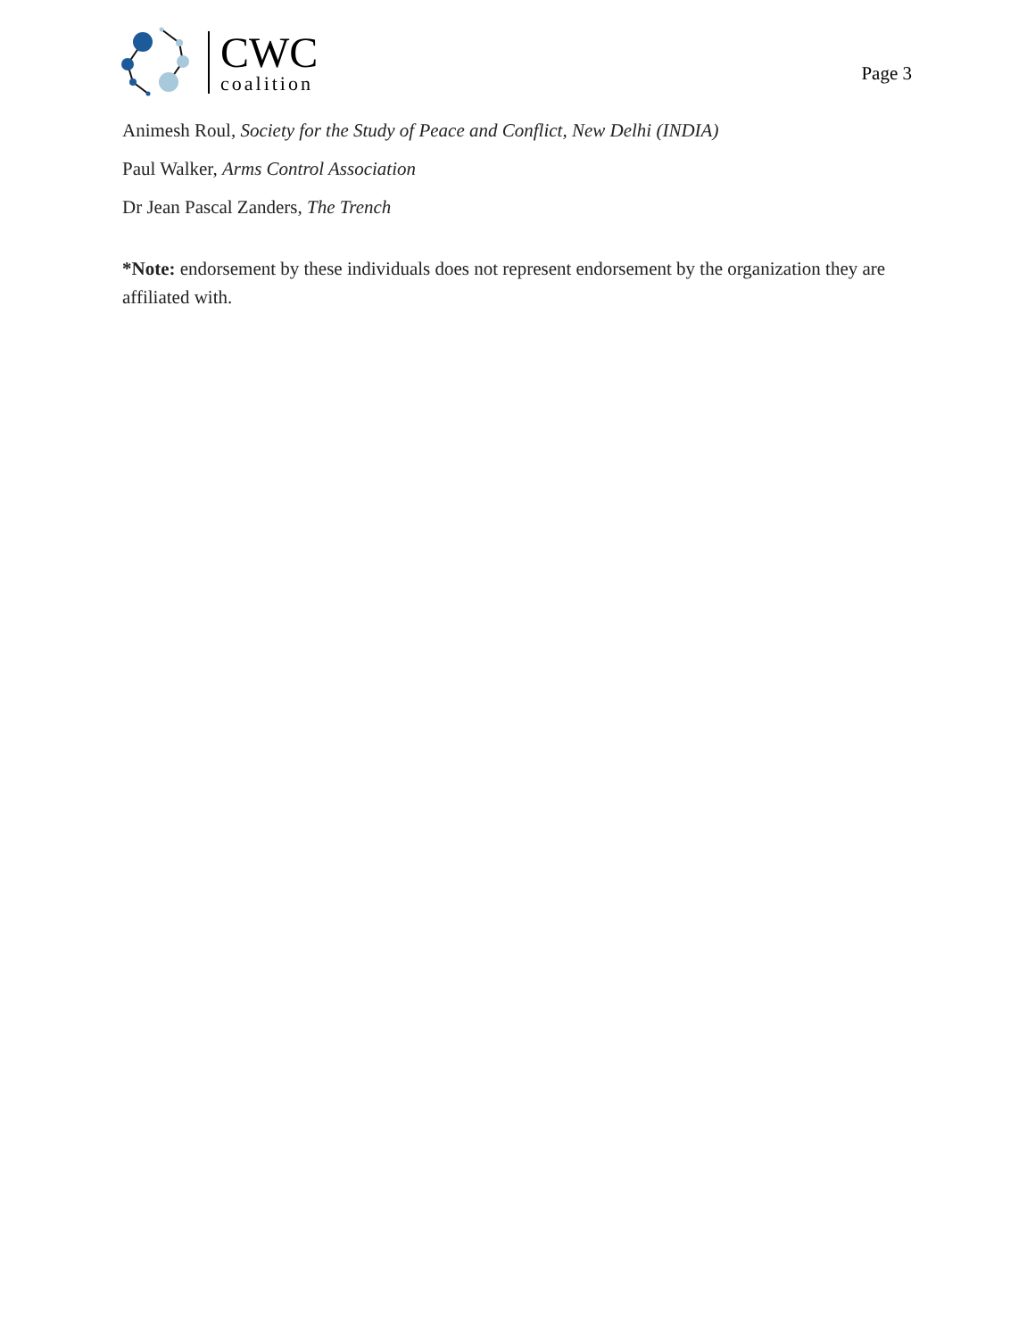CWC
coalition
Page 3
Animesh Roul, Society for the Study of Peace and Conflict, New Delhi (INDIA)
Paul Walker, Arms Control Association
Dr Jean Pascal Zanders, The Trench
*Note: endorsement by these individuals does not represent endorsement by the organization they are affiliated with.